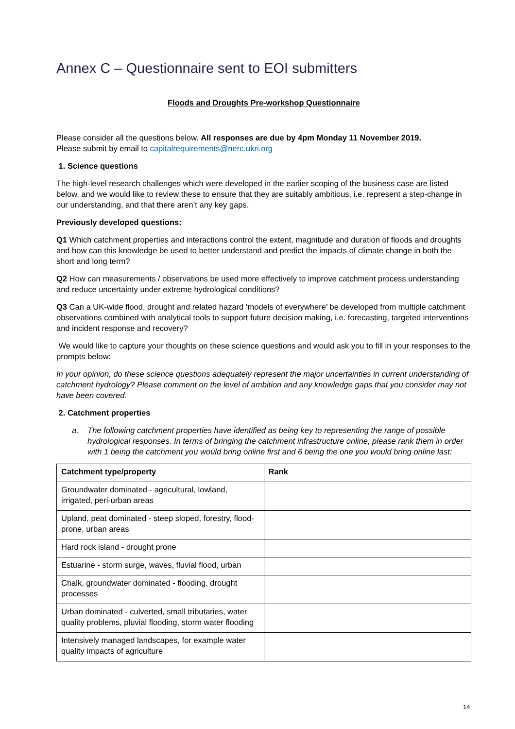Annex C – Questionnaire sent to EOI submitters
Floods and Droughts Pre-workshop Questionnaire
Please consider all the questions below. All responses are due by 4pm Monday 11 November 2019.
Please submit by email to capitalrequirements@nerc.ukri.org
1. Science questions
The high-level research challenges which were developed in the earlier scoping of the business case are listed below, and we would like to review these to ensure that they are suitably ambitious, i.e. represent a step-change in our understanding, and that there aren’t any key gaps.
Previously developed questions:
Q1 Which catchment properties and interactions control the extent, magnitude and duration of floods and droughts and how can this knowledge be used to better understand and predict the impacts of climate change in both the short and long term?
Q2 How can measurements / observations be used more effectively to improve catchment process understanding and reduce uncertainty under extreme hydrological conditions?
Q3 Can a UK-wide flood, drought and related hazard ‘models of everywhere’ be developed from multiple catchment observations combined with analytical tools to support future decision making, i.e. forecasting, targeted interventions and incident response and recovery?
We would like to capture your thoughts on these science questions and would ask you to fill in your responses to the prompts below:
In your opinion, do these science questions adequately represent the major uncertainties in current understanding of catchment hydrology? Please comment on the level of ambition and any knowledge gaps that you consider may not have been covered.
2. Catchment properties
a. The following catchment properties have identified as being key to representing the range of possible hydrological responses. In terms of bringing the catchment infrastructure online, please rank them in order with 1 being the catchment you would bring online first and 6 being the one you would bring online last:
| Catchment type/property | Rank |
| --- | --- |
| Groundwater dominated - agricultural, lowland, irrigated, peri-urban areas | |
| Upland, peat dominated - steep sloped, forestry, flood-prone, urban areas | |
| Hard rock island - drought prone | |
| Estuarine - storm surge, waves, fluvial flood, urban | |
| Chalk, groundwater dominated - flooding, drought processes | |
| Urban dominated - culverted, small tributaries, water quality problems, pluvial flooding, storm water flooding | |
| Intensively managed landscapes, for example water quality impacts of agriculture | |
14